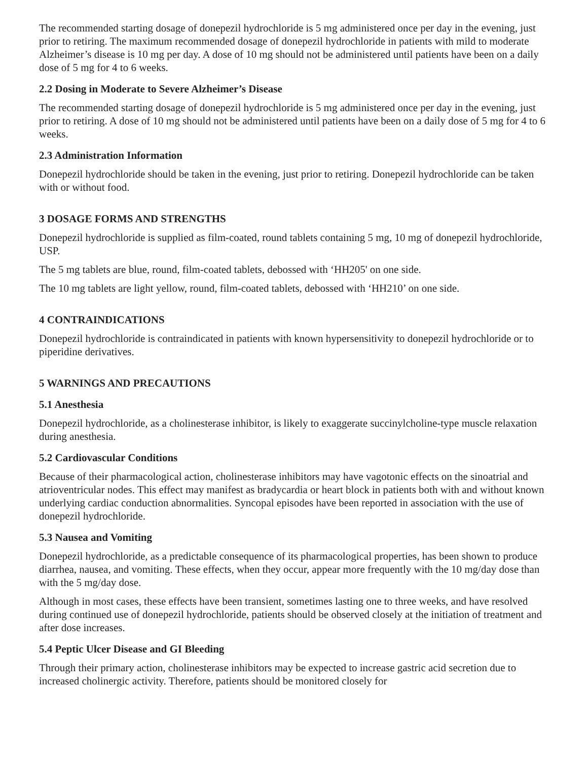The recommended starting dosage of donepezil hydrochloride is 5 mg administered once per day in the evening, just prior to retiring. The maximum recommended dosage of donepezil hydrochloride in patients with mild to moderate Alzheimer’s disease is 10 mg per day. A dose of 10 mg should not be administered until patients have been on a daily dose of 5 mg for 4 to 6 weeks.
2.2 Dosing in Moderate to Severe Alzheimer’s Disease
The recommended starting dosage of donepezil hydrochloride is 5 mg administered once per day in the evening, just prior to retiring. A dose of 10 mg should not be administered until patients have been on a daily dose of 5 mg for 4 to 6 weeks.
2.3 Administration Information
Donepezil hydrochloride should be taken in the evening, just prior to retiring. Donepezil hydrochloride can be taken with or without food.
3 DOSAGE FORMS AND STRENGTHS
Donepezil hydrochloride is supplied as film-coated, round tablets containing 5 mg, 10 mg of donepezil hydrochloride, USP.
The 5 mg tablets are blue, round, film-coated tablets, debossed with ‘HH205' on one side.
The 10 mg tablets are light yellow, round, film-coated tablets, debossed with ‘HH210’ on one side.
4 CONTRAINDICATIONS
Donepezil hydrochloride is contraindicated in patients with known hypersensitivity to donepezil hydrochloride or to piperidine derivatives.
5 WARNINGS AND PRECAUTIONS
5.1 Anesthesia
Donepezil hydrochloride, as a cholinesterase inhibitor, is likely to exaggerate succinylcholine-type muscle relaxation during anesthesia.
5.2 Cardiovascular Conditions
Because of their pharmacological action, cholinesterase inhibitors may have vagotonic effects on the sinoatrial and atrioventricular nodes. This effect may manifest as bradycardia or heart block in patients both with and without known underlying cardiac conduction abnormalities. Syncopal episodes have been reported in association with the use of donepezil hydrochloride.
5.3 Nausea and Vomiting
Donepezil hydrochloride, as a predictable consequence of its pharmacological properties, has been shown to produce diarrhea, nausea, and vomiting. These effects, when they occur, appear more frequently with the 10 mg/day dose than with the 5 mg/day dose.
Although in most cases, these effects have been transient, sometimes lasting one to three weeks, and have resolved during continued use of donepezil hydrochloride, patients should be observed closely at the initiation of treatment and after dose increases.
5.4 Peptic Ulcer Disease and GI Bleeding
Through their primary action, cholinesterase inhibitors may be expected to increase gastric acid secretion due to increased cholinergic activity. Therefore, patients should be monitored closely for